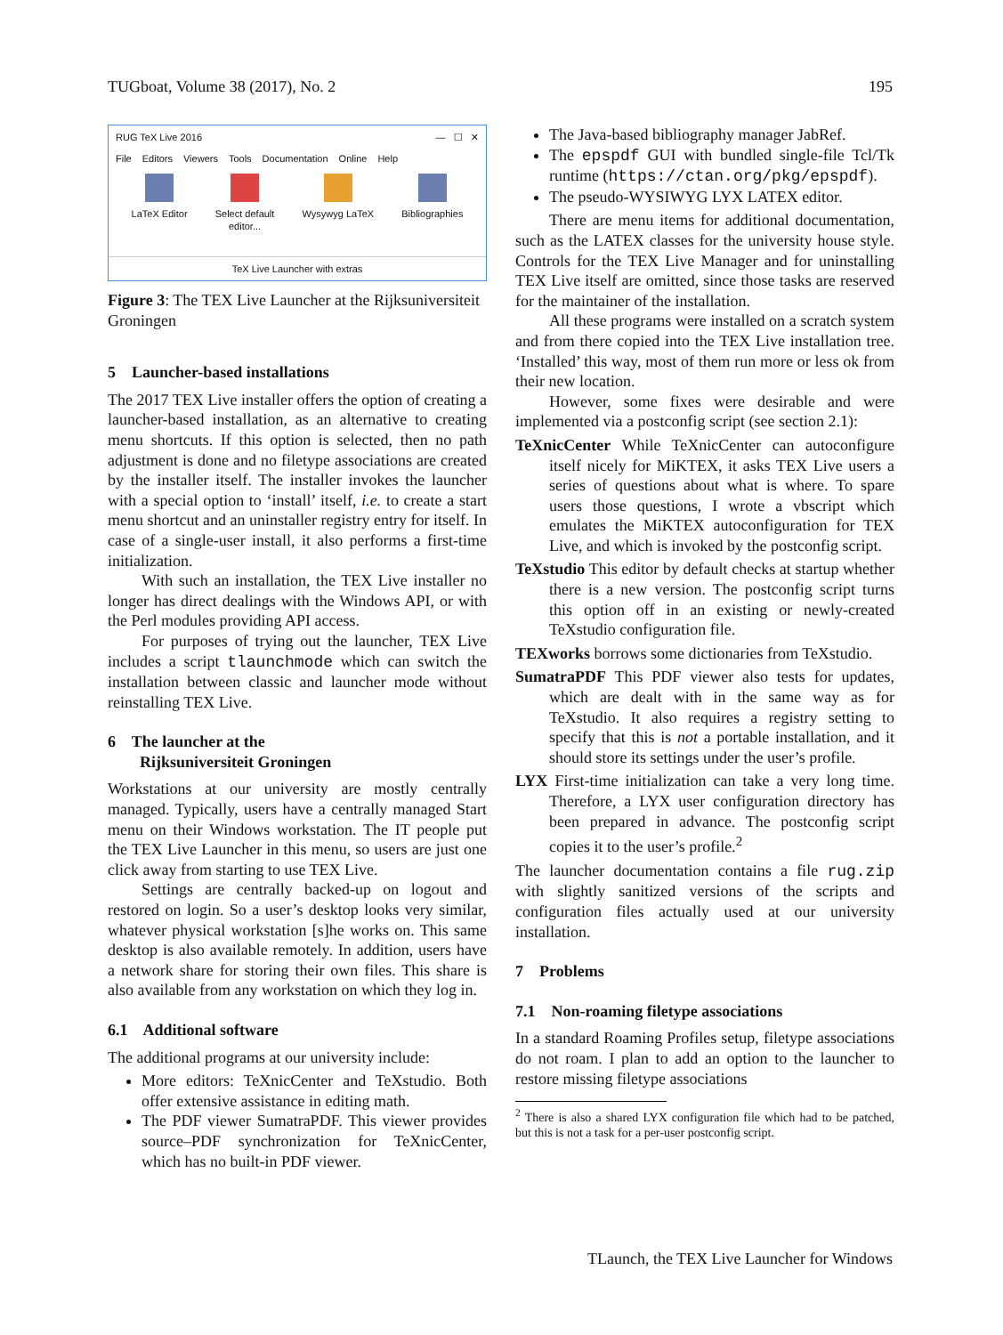TUGboat, Volume 38 (2017), No. 2 195
RUG TeX Live 2016 — ☐ ✕
File Editors Viewers Tools Documentation Online Help
LaTeX Editor Select default
editor...
Wysywyg LaTeX Bibliographies
TeX Live Launcher with extras
Figure 3: The TEX Live Launcher at the Rijksuniversiteit Groningen
5 Launcher-based installations
The 2017 TEX Live installer offers the option of creating a launcher-based installation, as an alternative to creating menu shortcuts. If this option is selected, then no path adjustment is done and no filetype associations are created by the installer itself. The installer invokes the launcher with a special option to ‘install’ itself, i.e. to create a start menu shortcut and an uninstaller registry entry for itself. In case of a single-user install, it also performs a first-time initialization.
With such an installation, the TEX Live installer no longer has direct dealings with the Windows API, or with the Perl modules providing API access.
For purposes of trying out the launcher, TEX Live includes a script tlaunchmode which can switch the installation between classic and launcher mode without reinstalling TEX Live.
6 The launcher at the
Rijksuniversiteit Groningen
Workstations at our university are mostly centrally managed. Typically, users have a centrally managed Start menu on their Windows workstation. The IT people put the TEX Live Launcher in this menu, so users are just one click away from starting to use TEX Live.
Settings are centrally backed-up on logout and restored on login. So a user’s desktop looks very similar, whatever physical workstation [s]he works on. This same desktop is also available remotely. In addition, users have a network share for storing their own files. This share is also available from any workstation on which they log in.
6.1 Additional software
The additional programs at our university include:
More editors: TeXnicCenter and TeXstudio. Both offer extensive assistance in editing math.
The PDF viewer SumatraPDF. This viewer provides source–PDF synchronization for TeXnicCenter, which has no built-in PDF viewer.
The Java-based bibliography manager JabRef.
The epspdf GUI with bundled single-file Tcl/Tk runtime (https://ctan.org/pkg/epspdf).
The pseudo-WYSIWYG LYX LATEX editor.
There are menu items for additional documentation, such as the LATEX classes for the university house style. Controls for the TEX Live Manager and for uninstalling TEX Live itself are omitted, since those tasks are reserved for the maintainer of the installation.
All these programs were installed on a scratch system and from there copied into the TEX Live installation tree. ‘Installed’ this way, most of them run more or less ok from their new location.
However, some fixes were desirable and were implemented via a postconfig script (see section 2.1):
TeXnicCenter While TeXnicCenter can autoconfigure itself nicely for MiKTEX, it asks TEX Live users a series of questions about what is where. To spare users those questions, I wrote a vbscript which emulates the MiKTEX autoconfiguration for TEX Live, and which is invoked by the postconfig script.
TeXstudio This editor by default checks at startup whether there is a new version. The postconfig script turns this option off in an existing or newly-created TeXstudio configuration file.
TEXworks borrows some dictionaries from TeXstudio.
SumatraPDF This PDF viewer also tests for updates, which are dealt with in the same way as for TeXstudio. It also requires a registry setting to specify that this is not a portable installation, and it should store its settings under the user’s profile.
LYX First-time initialization can take a very long time. Therefore, a LYX user configuration directory has been prepared in advance. The postconfig script copies it to the user’s profile.<sup>2</sup>
The launcher documentation contains a file rug.zip with slightly sanitized versions of the scripts and configuration files actually used at our university installation.
7 Problems
7.1 Non-roaming filetype associations
In a standard Roaming Profiles setup, filetype associations do not roam. I plan to add an option to the launcher to restore missing filetype associations
<sup>2</sup> There is also a shared LYX configuration file which had to be patched, but this is not a task for a per-user postconfig script.
TLaunch, the TEX Live Launcher for Windows